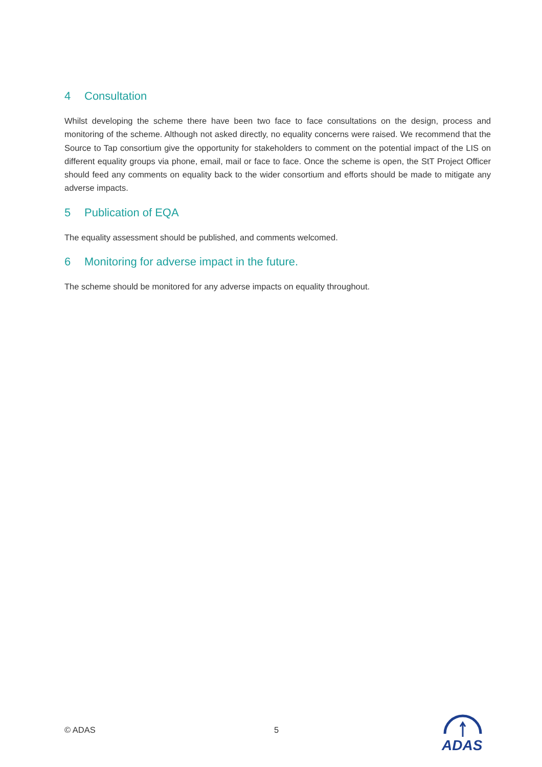4 Consultation
Whilst developing the scheme there have been two face to face consultations on the design, process and monitoring of the scheme. Although not asked directly, no equality concerns were raised. We recommend that the Source to Tap consortium give the opportunity for stakeholders to comment on the potential impact of the LIS on different equality groups via phone, email, mail or face to face. Once the scheme is open, the StT Project Officer should feed any comments on equality back to the wider consortium and efforts should be made to mitigate any adverse impacts.
5 Publication of EQA
The equality assessment should be published, and comments welcomed.
6 Monitoring for adverse impact in the future.
The scheme should be monitored for any adverse impacts on equality throughout.
© ADAS
5
ADAS